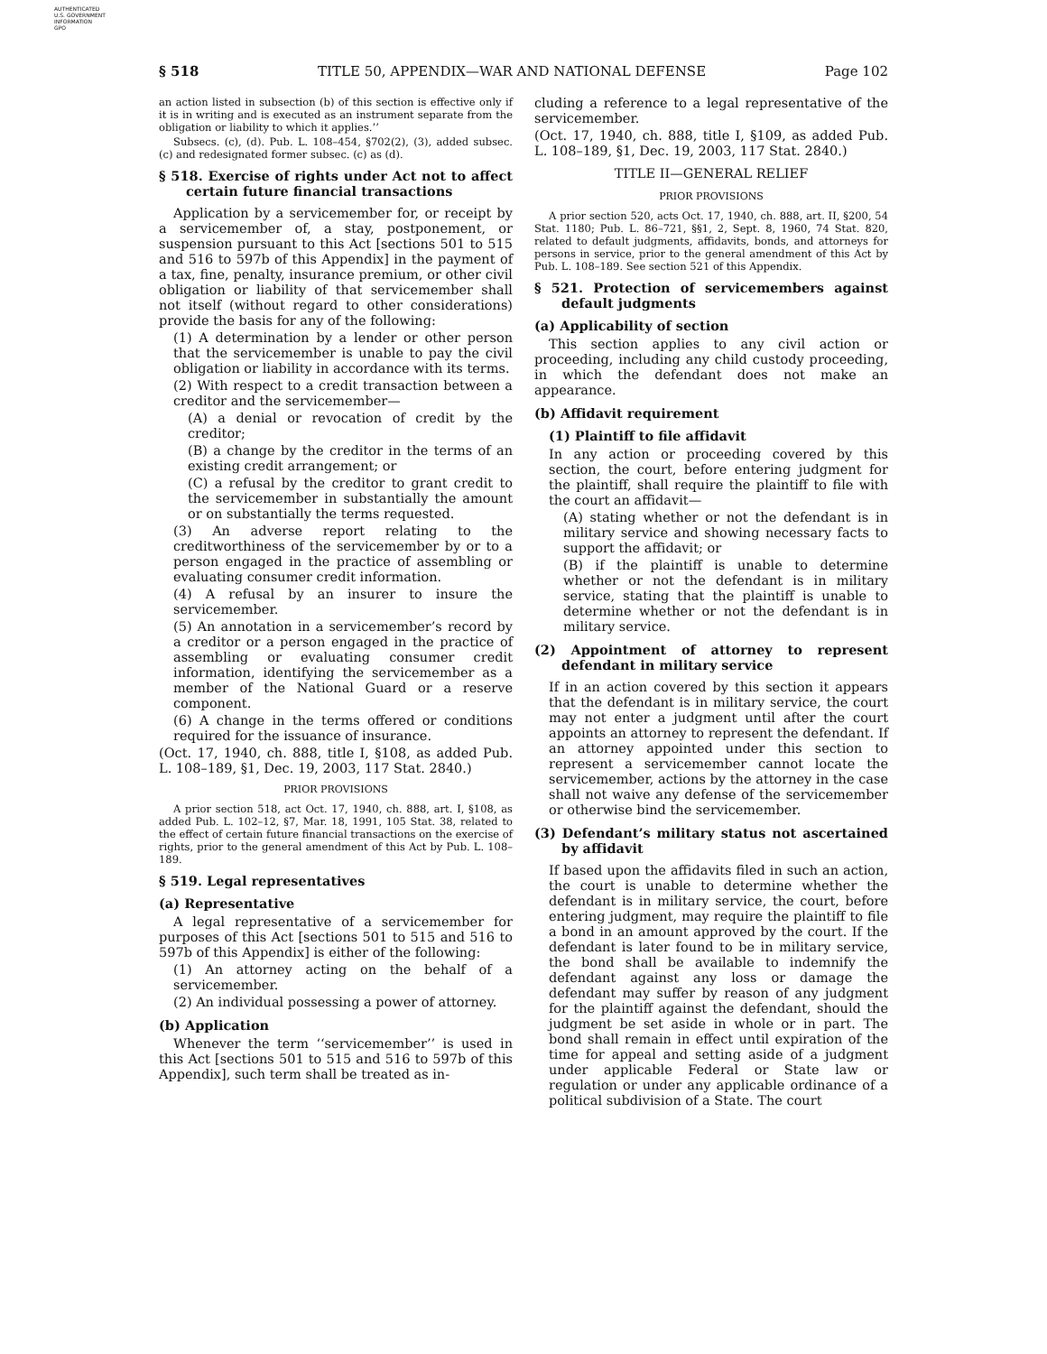AUTHENTICATED
U.S. GOVERNMENT
INFORMATION
GPO
§ 518 TITLE 50, APPENDIX—WAR AND NATIONAL DEFENSE Page 102
an action listed in subsection (b) of this section is effective only if it is in writing and is executed as an instrument separate from the obligation or liability to which it applies.’’
Subsecs. (c), (d). Pub. L. 108–454, §702(2), (3), added subsec. (c) and redesignated former subsec. (c) as (d).
§ 518. Exercise of rights under Act not to affect certain future financial transactions
Application by a servicemember for, or receipt by a servicemember of, a stay, postponement, or suspension pursuant to this Act [sections 501 to 515 and 516 to 597b of this Appendix] in the payment of a tax, fine, penalty, insurance premium, or other civil obligation or liability of that servicemember shall not itself (without regard to other considerations) provide the basis for any of the following:
(1) A determination by a lender or other person that the servicemember is unable to pay the civil obligation or liability in accordance with its terms.
(2) With respect to a credit transaction between a creditor and the servicemember—
(A) a denial or revocation of credit by the creditor;
(B) a change by the creditor in the terms of an existing credit arrangement; or
(C) a refusal by the creditor to grant credit to the servicemember in substantially the amount or on substantially the terms requested.
(3) An adverse report relating to the creditworthiness of the servicemember by or to a person engaged in the practice of assembling or evaluating consumer credit information.
(4) A refusal by an insurer to insure the servicemember.
(5) An annotation in a servicemember’s record by a creditor or a person engaged in the practice of assembling or evaluating consumer credit information, identifying the servicemember as a member of the National Guard or a reserve component.
(6) A change in the terms offered or conditions required for the issuance of insurance.
(Oct. 17, 1940, ch. 888, title I, §108, as added Pub. L. 108–189, §1, Dec. 19, 2003, 117 Stat. 2840.)
PRIOR PROVISIONS
A prior section 518, act Oct. 17, 1940, ch. 888, art. I, §108, as added Pub. L. 102–12, §7, Mar. 18, 1991, 105 Stat. 38, related to the effect of certain future financial transactions on the exercise of rights, prior to the general amendment of this Act by Pub. L. 108–189.
§ 519. Legal representatives
(a) Representative
A legal representative of a servicemember for purposes of this Act [sections 501 to 515 and 516 to 597b of this Appendix] is either of the following:
(1) An attorney acting on the behalf of a servicemember.
(2) An individual possessing a power of attorney.
(b) Application
Whenever the term ‘‘servicemember’’ is used in this Act [sections 501 to 515 and 516 to 597b of this Appendix], such term shall be treated as in-
cluding a reference to a legal representative of the servicemember.
(Oct. 17, 1940, ch. 888, title I, §109, as added Pub. L. 108–189, §1, Dec. 19, 2003, 117 Stat. 2840.)
TITLE II—GENERAL RELIEF
PRIOR PROVISIONS
A prior section 520, acts Oct. 17, 1940, ch. 888, art. II, §200, 54 Stat. 1180; Pub. L. 86–721, §§1, 2, Sept. 8, 1960, 74 Stat. 820, related to default judgments, affidavits, bonds, and attorneys for persons in service, prior to the general amendment of this Act by Pub. L. 108–189. See section 521 of this Appendix.
§ 521. Protection of servicemembers against default judgments
(a) Applicability of section
This section applies to any civil action or proceeding, including any child custody proceeding, in which the defendant does not make an appearance.
(b) Affidavit requirement
(1) Plaintiff to file affidavit
In any action or proceeding covered by this section, the court, before entering judgment for the plaintiff, shall require the plaintiff to file with the court an affidavit—
(A) stating whether or not the defendant is in military service and showing necessary facts to support the affidavit; or
(B) if the plaintiff is unable to determine whether or not the defendant is in military service, stating that the plaintiff is unable to determine whether or not the defendant is in military service.
(2) Appointment of attorney to represent defendant in military service
If in an action covered by this section it appears that the defendant is in military service, the court may not enter a judgment until after the court appoints an attorney to represent the defendant. If an attorney appointed under this section to represent a servicemember cannot locate the servicemember, actions by the attorney in the case shall not waive any defense of the servicemember or otherwise bind the servicemember.
(3) Defendant’s military status not ascertained by affidavit
If based upon the affidavits filed in such an action, the court is unable to determine whether the defendant is in military service, the court, before entering judgment, may require the plaintiff to file a bond in an amount approved by the court. If the defendant is later found to be in military service, the bond shall be available to indemnify the defendant against any loss or damage the defendant may suffer by reason of any judgment for the plaintiff against the defendant, should the judgment be set aside in whole or in part. The bond shall remain in effect until expiration of the time for appeal and setting aside of a judgment under applicable Federal or State law or regulation or under any applicable ordinance of a political subdivision of a State. The court